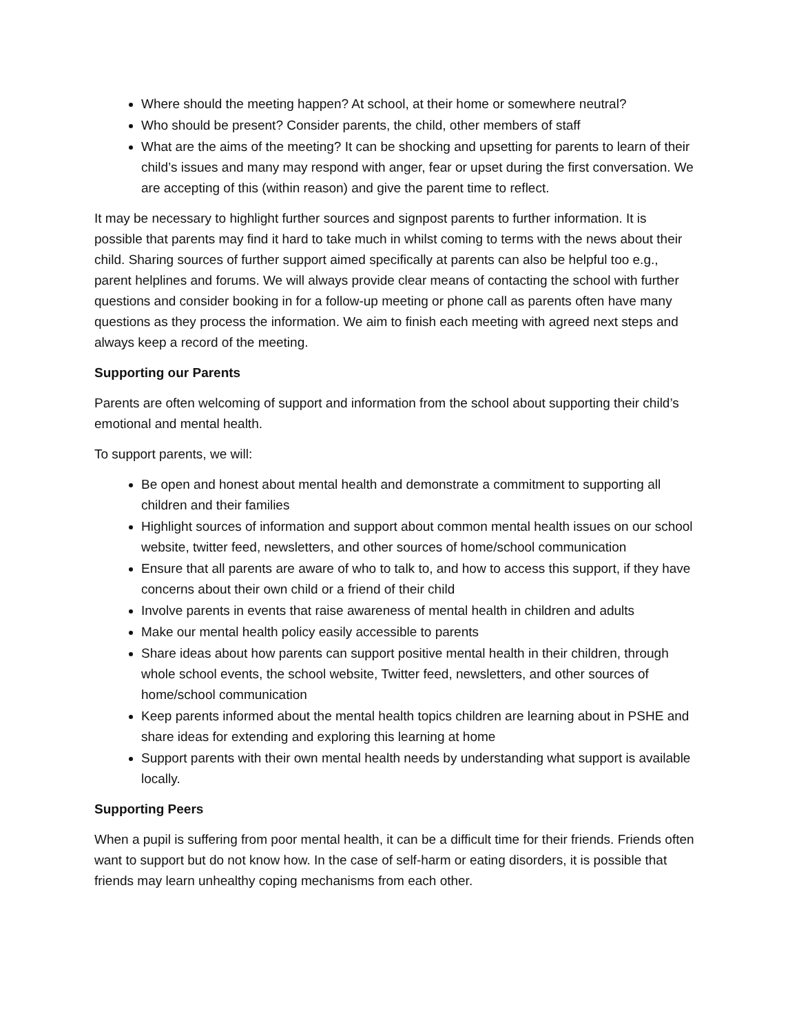Where should the meeting happen? At school, at their home or somewhere neutral?
Who should be present? Consider parents, the child, other members of staff
What are the aims of the meeting? It can be shocking and upsetting for parents to learn of their child’s issues and many may respond with anger, fear or upset during the first conversation. We are accepting of this (within reason) and give the parent time to reflect.
It may be necessary to highlight further sources and signpost parents to further information. It is possible that parents may find it hard to take much in whilst coming to terms with the news about their child. Sharing sources of further support aimed specifically at parents can also be helpful too e.g., parent helplines and forums. We will always provide clear means of contacting the school with further questions and consider booking in for a follow-up meeting or phone call as parents often have many questions as they process the information. We aim to finish each meeting with agreed next steps and always keep a record of the meeting.
Supporting our Parents
Parents are often welcoming of support and information from the school about supporting their child’s emotional and mental health.
To support parents, we will:
Be open and honest about mental health and demonstrate a commitment to supporting all children and their families
Highlight sources of information and support about common mental health issues on our school website, twitter feed, newsletters, and other sources of home/school communication
Ensure that all parents are aware of who to talk to, and how to access this support, if they have concerns about their own child or a friend of their child
Involve parents in events that raise awareness of mental health in children and adults
Make our mental health policy easily accessible to parents
Share ideas about how parents can support positive mental health in their children, through whole school events, the school website, Twitter feed, newsletters, and other sources of home/school communication
Keep parents informed about the mental health topics children are learning about in PSHE and share ideas for extending and exploring this learning at home
Support parents with their own mental health needs by understanding what support is available locally.
Supporting Peers
When a pupil is suffering from poor mental health, it can be a difficult time for their friends. Friends often want to support but do not know how. In the case of self-harm or eating disorders, it is possible that friends may learn unhealthy coping mechanisms from each other.